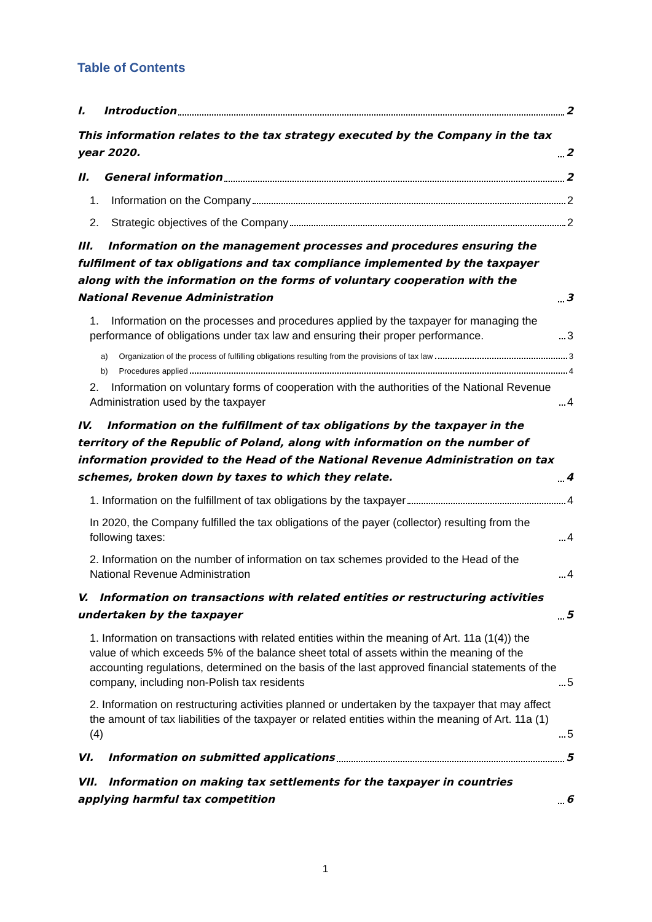Table of Contents
I. Introduction 2
This information relates to the tax strategy executed by the Company in the tax year 2020. 2
II. General information 2
1. Information on the Company 2
2. Strategic objectives of the Company 2
III. Information on the management processes and procedures ensuring the fulfilment of tax obligations and tax compliance implemented by the taxpayer along with the information on the forms of voluntary cooperation with the National Revenue Administration 3
1. Information on the processes and procedures applied by the taxpayer for managing the performance of obligations under tax law and ensuring their proper performance. 3
a) Organization of the process of fulfilling obligations resulting from the provisions of tax law 3
b) Procedures applied 4
2. Information on voluntary forms of cooperation with the authorities of the National Revenue Administration used by the taxpayer 4
IV. Information on the fulfillment of tax obligations by the taxpayer in the territory of the Republic of Poland, along with information on the number of information provided to the Head of the National Revenue Administration on tax schemes, broken down by taxes to which they relate. 4
1. Information on the fulfillment of tax obligations by the taxpayer 4
In 2020, the Company fulfilled the tax obligations of the payer (collector) resulting from the following taxes: 4
2. Information on the number of information on tax schemes provided to the Head of the National Revenue Administration 4
V. Information on transactions with related entities or restructuring activities undertaken by the taxpayer 5
1. Information on transactions with related entities within the meaning of Art. 11a (1(4)) the value of which exceeds 5% of the balance sheet total of assets within the meaning of the accounting regulations, determined on the basis of the last approved financial statements of the company, including non-Polish tax residents 5
2. Information on restructuring activities planned or undertaken by the taxpayer that may affect the amount of tax liabilities of the taxpayer or related entities within the meaning of Art. 11a (1)(4) 5
VI. Information on submitted applications 5
VII. Information on making tax settlements for the taxpayer in countries applying harmful tax competition 6
1